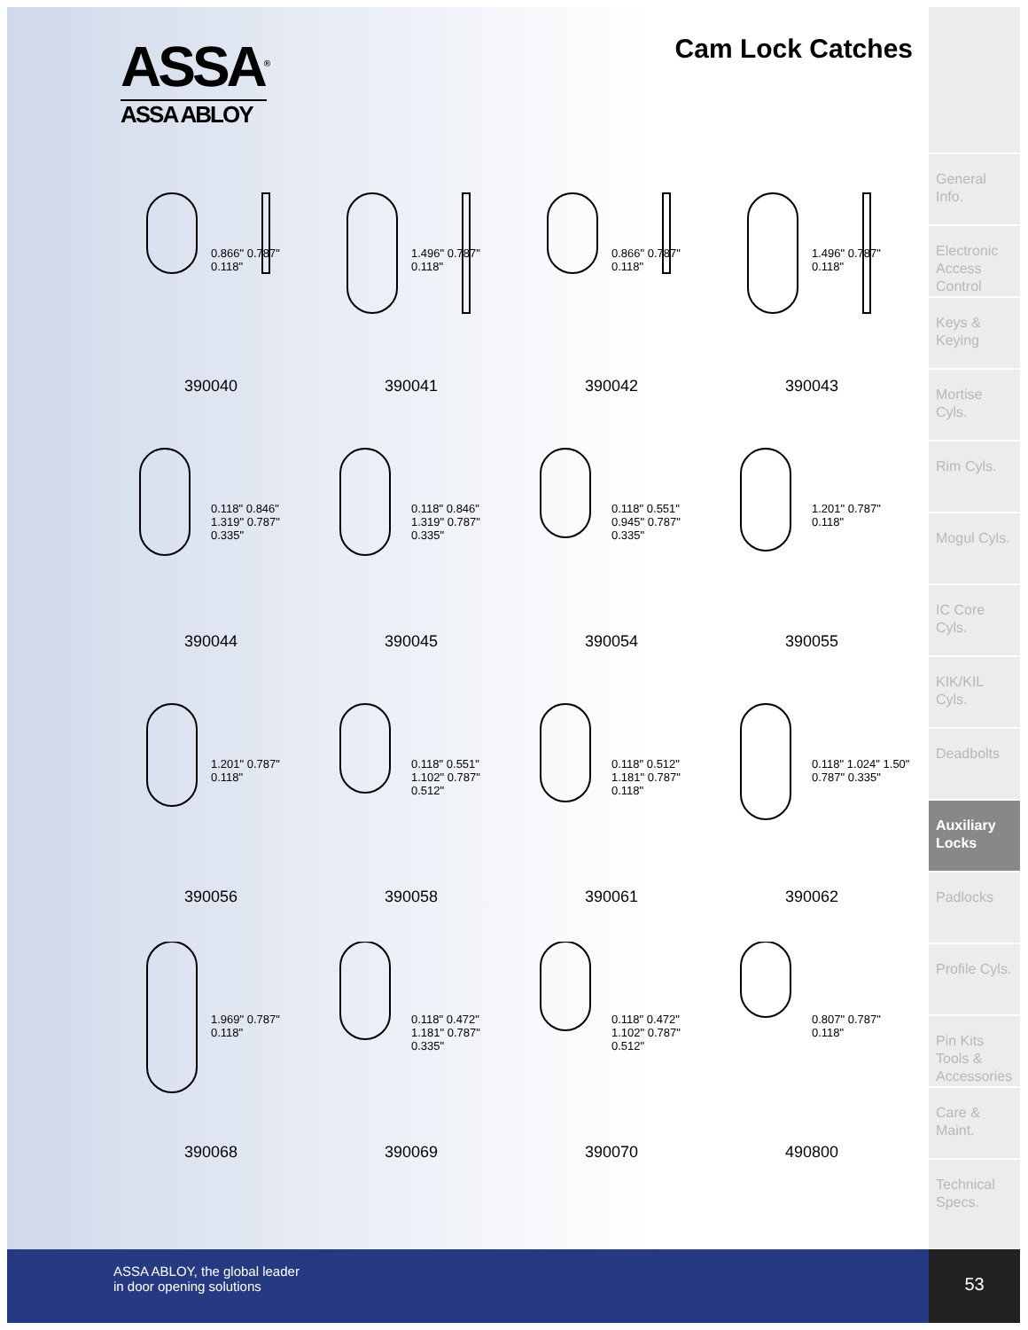ASSA<sup>®</sup>
ASSA ABLOY
Cam Lock Catches
0.866" 0.787" 0.118"
390040
1.496" 0.787" 0.118"
390041
0.866" 0.787" 0.118"
390042
1.496" 0.787" 0.118"
390043
0.118" 0.846" 1.319" 0.787" 0.335"
390044
0.118" 0.846" 1.319" 0.787" 0.335"
390045
0.118" 0.551" 0.945" 0.787" 0.335"
390054
1.201" 0.787" 0.118"
390055
1.201" 0.787" 0.118"
390056
0.118" 0.551" 1.102" 0.787" 0.512"
390058
0.118" 0.512" 1.181" 0.787" 0.118"
390061
0.118" 1.024" 1.50" 0.787" 0.335"
390062
1.969" 0.787" 0.118"
390068
0.118" 0.472" 1.181" 0.787" 0.335"
390069
0.118" 0.472" 1.102" 0.787" 0.512"
390070
0.807" 0.787" 0.118"
490800
General Info.
Electronic Access Control
Keys & Keying
Mortise Cyls.
Rim Cyls.
Mogul Cyls.
IC Core Cyls.
KIK/KIL Cyls.
Deadbolts
Auxiliary Locks
Padlocks
Profile Cyls.
Pin Kits Tools & Accessories
Care & Maint.
Technical Specs.
ASSA ABLOY, the global leader
in door opening solutions
53